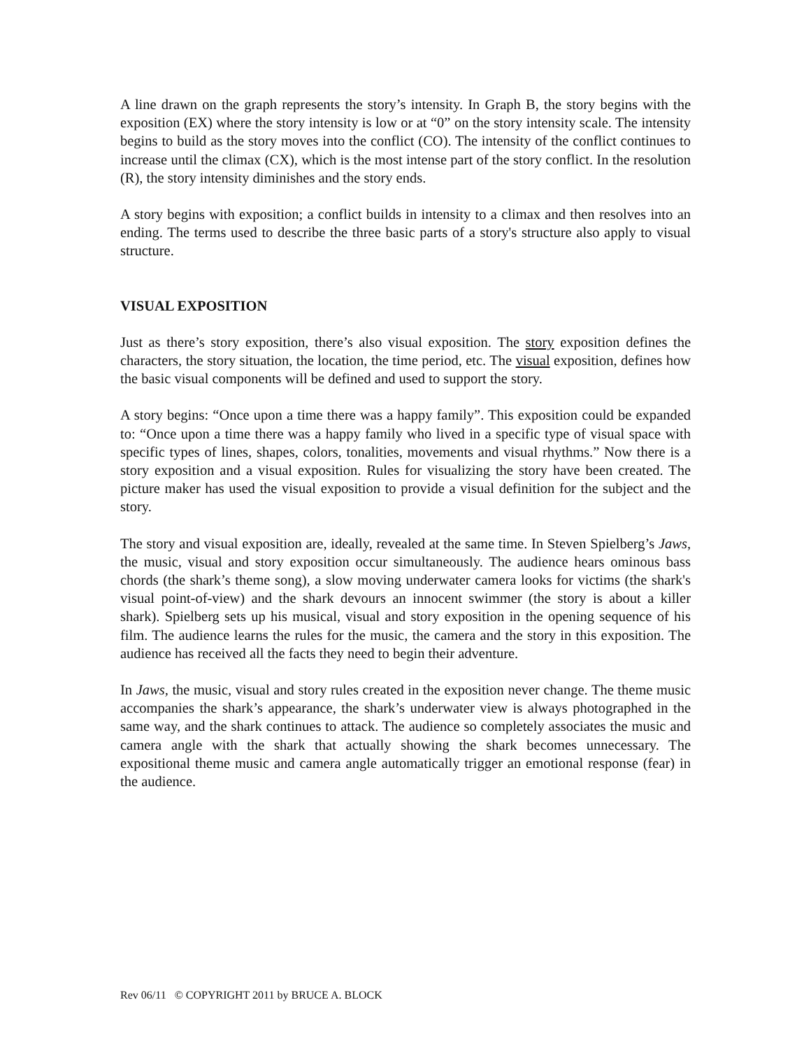A line drawn on the graph represents the story’s intensity. In Graph B, the story begins with the exposition (EX) where the story intensity is low or at “0” on the story intensity scale. The intensity begins to build as the story moves into the conflict (CO). The intensity of the conflict continues to increase until the climax (CX), which is the most intense part of the story conflict. In the resolution (R), the story intensity diminishes and the story ends.
A story begins with exposition; a conflict builds in intensity to a climax and then resolves into an ending. The terms used to describe the three basic parts of a story's structure also apply to visual structure.
VISUAL EXPOSITION
Just as there’s story exposition, there’s also visual exposition. The story exposition defines the characters, the story situation, the location, the time period, etc. The visual exposition, defines how the basic visual components will be defined and used to support the story.
A story begins: “Once upon a time there was a happy family”. This exposition could be expanded to: “Once upon a time there was a happy family who lived in a specific type of visual space with specific types of lines, shapes, colors, tonalities, movements and visual rhythms.” Now there is a story exposition and a visual exposition. Rules for visualizing the story have been created. The picture maker has used the visual exposition to provide a visual definition for the subject and the story.
The story and visual exposition are, ideally, revealed at the same time. In Steven Spielberg’s Jaws, the music, visual and story exposition occur simultaneously. The audience hears ominous bass chords (the shark’s theme song), a slow moving underwater camera looks for victims (the shark's visual point-of-view) and the shark devours an innocent swimmer (the story is about a killer shark). Spielberg sets up his musical, visual and story exposition in the opening sequence of his film. The audience learns the rules for the music, the camera and the story in this exposition. The audience has received all the facts they need to begin their adventure.
In Jaws, the music, visual and story rules created in the exposition never change. The theme music accompanies the shark’s appearance, the shark’s underwater view is always photographed in the same way, and the shark continues to attack. The audience so completely associates the music and camera angle with the shark that actually showing the shark becomes unnecessary. The expositional theme music and camera angle automatically trigger an emotional response (fear) in the audience.
Rev 06/11 © COPYRIGHT 2011 by BRUCE A. BLOCK